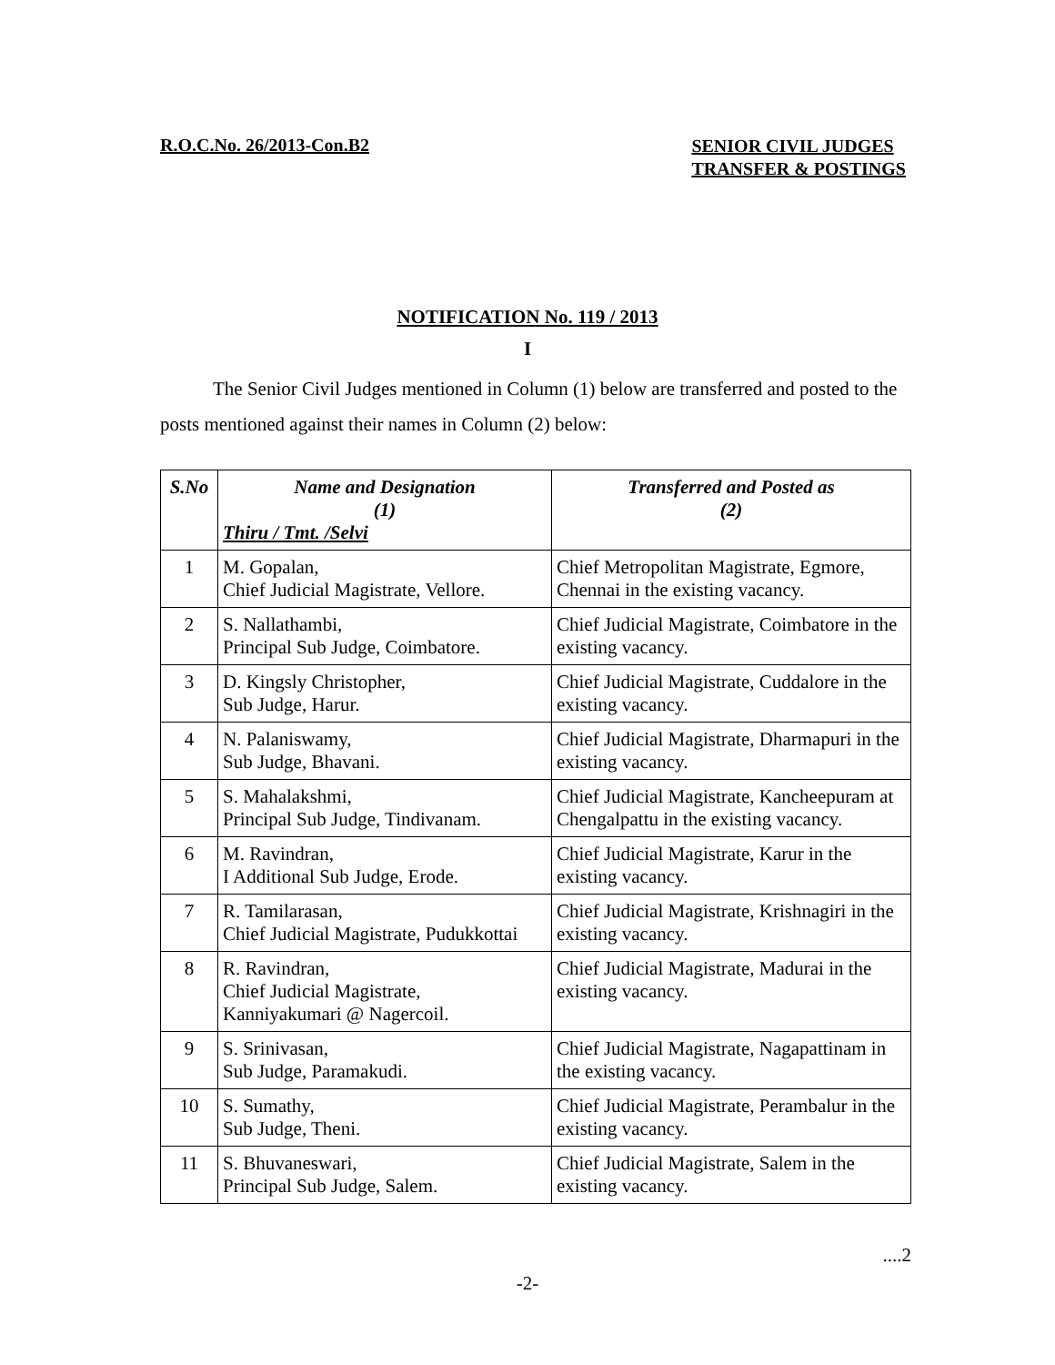R.O.C.No. 26/2013-Con.B2
SENIOR CIVIL JUDGES
TRANSFER & POSTINGS
NOTIFICATION No. 119 / 2013
I
The Senior Civil Judges mentioned in Column (1) below are transferred and posted to the posts mentioned against their names in Column (2) below:
| S.No | Name and Designation (1) Thiru / Tmt. /Selvi | Transferred and Posted as (2) |
| --- | --- | --- |
| 1 | M. Gopalan, Chief Judicial Magistrate, Vellore. | Chief Metropolitan Magistrate, Egmore, Chennai in the existing vacancy. |
| 2 | S. Nallathambi, Principal Sub Judge, Coimbatore. | Chief Judicial Magistrate, Coimbatore in the existing vacancy. |
| 3 | D. Kingsly Christopher, Sub Judge, Harur. | Chief Judicial Magistrate, Cuddalore in the existing vacancy. |
| 4 | N. Palaniswamy, Sub Judge, Bhavani. | Chief Judicial Magistrate, Dharmapuri in the existing vacancy. |
| 5 | S. Mahalakshmi, Principal Sub Judge, Tindivanam. | Chief Judicial Magistrate, Kancheepuram at Chengalpattu in the existing vacancy. |
| 6 | M. Ravindran, I Additional Sub Judge, Erode. | Chief Judicial Magistrate, Karur in the existing vacancy. |
| 7 | R. Tamilarasan, Chief Judicial Magistrate, Pudukkottai | Chief Judicial Magistrate, Krishnagiri in the existing vacancy. |
| 8 | R. Ravindran, Chief Judicial Magistrate, Kanniyakumari @ Nagercoil. | Chief Judicial Magistrate, Madurai in the existing vacancy. |
| 9 | S. Srinivasan, Sub Judge, Paramakudi. | Chief Judicial Magistrate, Nagapattinam in the existing vacancy. |
| 10 | S. Sumathy, Sub Judge, Theni. | Chief Judicial Magistrate, Perambalur in the existing vacancy. |
| 11 | S. Bhuvaneswari, Principal Sub Judge, Salem. | Chief Judicial Magistrate, Salem in the existing vacancy. |
....2
-2-